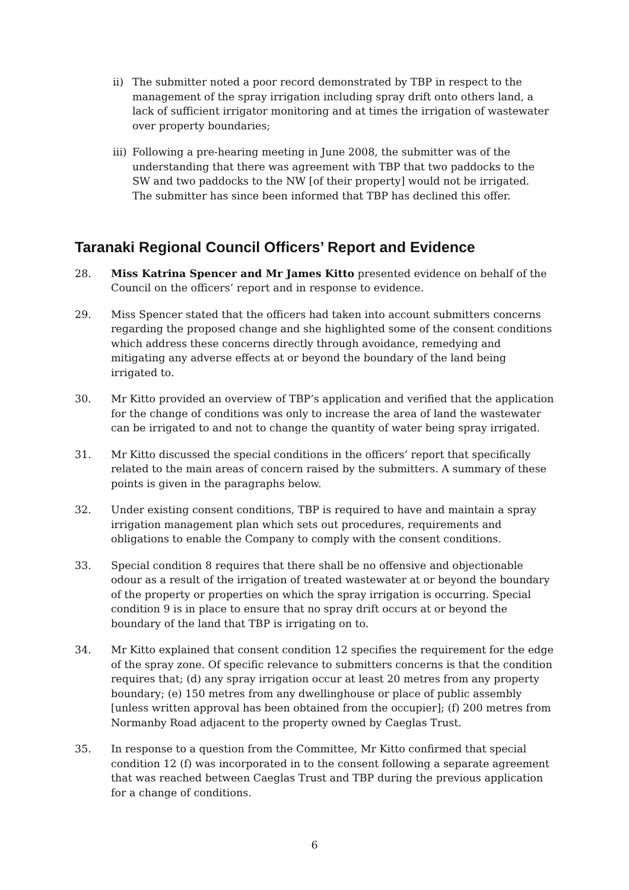ii) The submitter noted a poor record demonstrated by TBP in respect to the management of the spray irrigation including spray drift onto others land, a lack of sufficient irrigator monitoring and at times the irrigation of wastewater over property boundaries;
iii) Following a pre-hearing meeting in June 2008, the submitter was of the understanding that there was agreement with TBP that two paddocks to the SW and two paddocks to the NW [of their property] would not be irrigated. The submitter has since been informed that TBP has declined this offer.
Taranaki Regional Council Officers’ Report and Evidence
28. Miss Katrina Spencer and Mr James Kitto presented evidence on behalf of the Council on the officers’ report and in response to evidence.
29. Miss Spencer stated that the officers had taken into account submitters concerns regarding the proposed change and she highlighted some of the consent conditions which address these concerns directly through avoidance, remedying and mitigating any adverse effects at or beyond the boundary of the land being irrigated to.
30. Mr Kitto provided an overview of TBP’s application and verified that the application for the change of conditions was only to increase the area of land the wastewater can be irrigated to and not to change the quantity of water being spray irrigated.
31. Mr Kitto discussed the special conditions in the officers’ report that specifically related to the main areas of concern raised by the submitters. A summary of these points is given in the paragraphs below.
32. Under existing consent conditions, TBP is required to have and maintain a spray irrigation management plan which sets out procedures, requirements and obligations to enable the Company to comply with the consent conditions.
33. Special condition 8 requires that there shall be no offensive and objectionable odour as a result of the irrigation of treated wastewater at or beyond the boundary of the property or properties on which the spray irrigation is occurring. Special condition 9 is in place to ensure that no spray drift occurs at or beyond the boundary of the land that TBP is irrigating on to.
34. Mr Kitto explained that consent condition 12 specifies the requirement for the edge of the spray zone. Of specific relevance to submitters concerns is that the condition requires that; (d) any spray irrigation occur at least 20 metres from any property boundary; (e) 150 metres from any dwellinghouse or place of public assembly [unless written approval has been obtained from the occupier]; (f) 200 metres from Normanby Road adjacent to the property owned by Caeglas Trust.
35. In response to a question from the Committee, Mr Kitto confirmed that special condition 12 (f) was incorporated in to the consent following a separate agreement that was reached between Caeglas Trust and TBP during the previous application for a change of conditions.
6